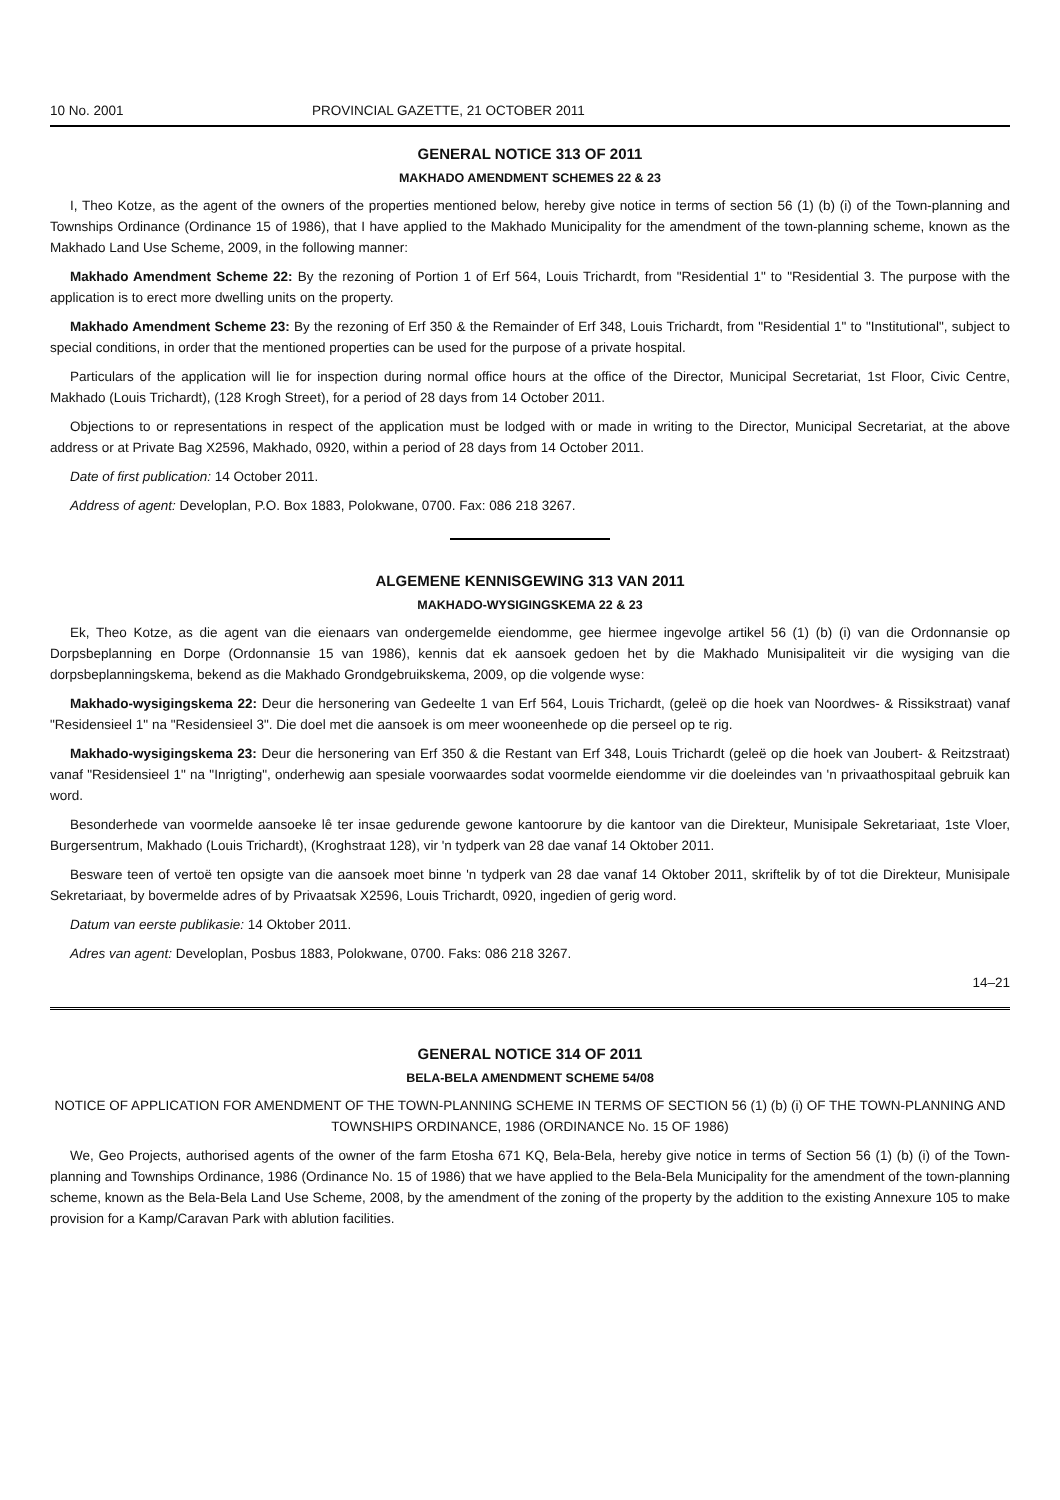10 No. 2001 PROVINCIAL GAZETTE, 21 OCTOBER 2011
GENERAL NOTICE 313 OF 2011
MAKHADO AMENDMENT SCHEMES 22 & 23
I, Theo Kotze, as the agent of the owners of the properties mentioned below, hereby give notice in terms of section 56 (1) (b) (i) of the Town-planning and Townships Ordinance (Ordinance 15 of 1986), that I have applied to the Makhado Municipality for the amendment of the town-planning scheme, known as the Makhado Land Use Scheme, 2009, in the following manner:
Makhado Amendment Scheme 22: By the rezoning of Portion 1 of Erf 564, Louis Trichardt, from "Residential 1" to "Residential 3. The purpose with the application is to erect more dwelling units on the property.
Makhado Amendment Scheme 23: By the rezoning of Erf 350 & the Remainder of Erf 348, Louis Trichardt, from "Residential 1" to "Institutional", subject to special conditions, in order that the mentioned properties can be used for the purpose of a private hospital.
Particulars of the application will lie for inspection during normal office hours at the office of the Director, Municipal Secretariat, 1st Floor, Civic Centre, Makhado (Louis Trichardt), (128 Krogh Street), for a period of 28 days from 14 October 2011.
Objections to or representations in respect of the application must be lodged with or made in writing to the Director, Municipal Secretariat, at the above address or at Private Bag X2596, Makhado, 0920, within a period of 28 days from 14 October 2011.
Date of first publication: 14 October 2011.
Address of agent: Developlan, P.O. Box 1883, Polokwane, 0700. Fax: 086 218 3267.
ALGEMENE KENNISGEWING 313 VAN 2011
MAKHADO-WYSIGINGSKEMA 22 & 23
Ek, Theo Kotze, as die agent van die eienaars van ondergemelde eiendomme, gee hiermee ingevolge artikel 56 (1) (b) (i) van die Ordonnansie op Dorpsbeplanning en Dorpe (Ordonnansie 15 van 1986), kennis dat ek aansoek gedoen het by die Makhado Munisipaliteit vir die wysiging van die dorpsbeplanningskema, bekend as die Makhado Grondgebruikskema, 2009, op die volgende wyse:
Makhado-wysigingskema 22: Deur die hersonering van Gedeelte 1 van Erf 564, Louis Trichardt, (geleë op die hoek van Noordwes- & Rissikstraat) vanaf "Residensieel 1" na "Residensieel 3". Die doel met die aansoek is om meer wooneenhede op die perseel op te rig.
Makhado-wysigingskema 23: Deur die hersonering van Erf 350 & die Restant van Erf 348, Louis Trichardt (geleë op die hoek van Joubert- & Reitzstraat) vanaf "Residensieel 1" na "Inrigting", onderhewig aan spesiale voorwaardes sodat voormelde eiendomme vir die doeleindes van 'n privaathospitaal gebruik kan word.
Besonderhede van voormelde aansoeke lê ter insae gedurende gewone kantoorure by die kantoor van die Direkteur, Munisipale Sekretariaat, 1ste Vloer, Burgersentrum, Makhado (Louis Trichardt), (Kroghstraat 128), vir 'n tydperk van 28 dae vanaf 14 Oktober 2011.
Besware teen of vertoë ten opsigte van die aansoek moet binne 'n tydperk van 28 dae vanaf 14 Oktober 2011, skriftelik by of tot die Direkteur, Munisipale Sekretariaat, by bovermelde adres of by Privaatsak X2596, Louis Trichardt, 0920, ingedien of gerig word.
Datum van eerste publikasie: 14 Oktober 2011.
Adres van agent: Developlan, Posbus 1883, Polokwane, 0700. Faks: 086 218 3267.
14–21
GENERAL NOTICE 314 OF 2011
BELA-BELA AMENDMENT SCHEME 54/08
NOTICE OF APPLICATION FOR AMENDMENT OF THE TOWN-PLANNING SCHEME IN TERMS OF SECTION 56 (1) (b) (i) OF THE TOWN-PLANNING AND TOWNSHIPS ORDINANCE, 1986 (ORDINANCE No. 15 OF 1986)
We, Geo Projects, authorised agents of the owner of the farm Etosha 671 KQ, Bela-Bela, hereby give notice in terms of Section 56 (1) (b) (i) of the Town-planning and Townships Ordinance, 1986 (Ordinance No. 15 of 1986) that we have applied to the Bela-Bela Municipality for the amendment of the town-planning scheme, known as the Bela-Bela Land Use Scheme, 2008, by the amendment of the zoning of the property by the addition to the existing Annexure 105 to make provision for a Kamp/Caravan Park with ablution facilities.